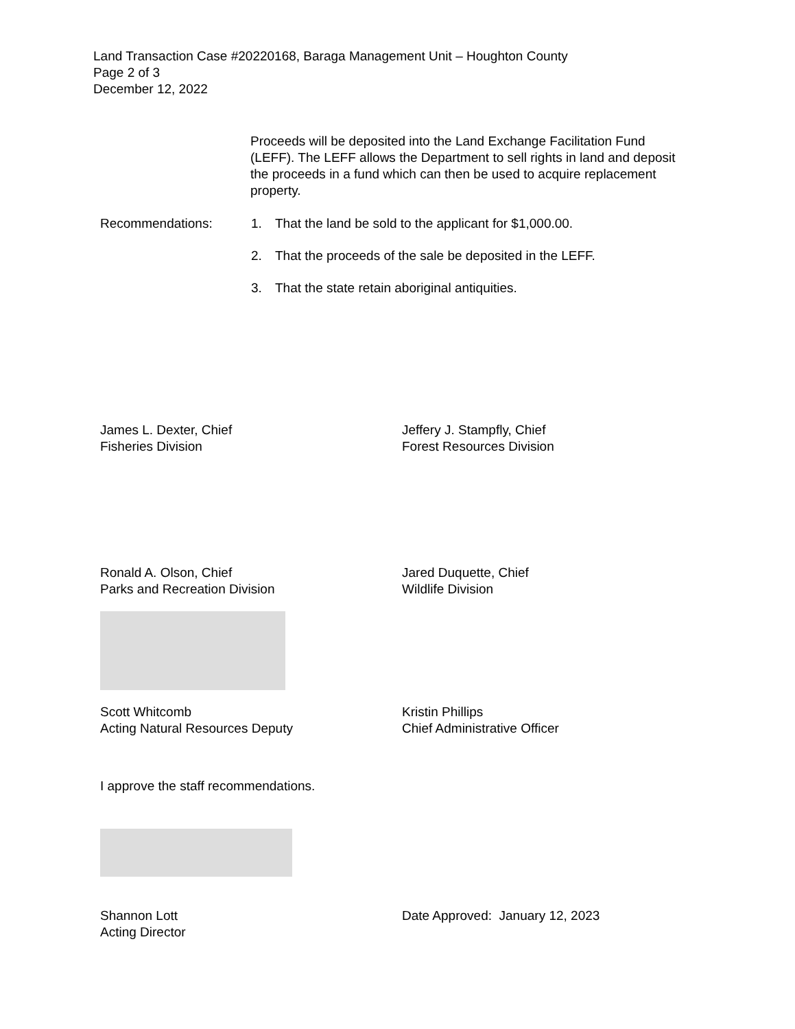Land Transaction Case #20220168, Baraga Management Unit – Houghton County
Page 2 of 3
December 12, 2022
Proceeds will be deposited into the Land Exchange Facilitation Fund (LEFF). The LEFF allows the Department to sell rights in land and deposit the proceeds in a fund which can then be used to acquire replacement property.
Recommendations: 1. That the land be sold to the applicant for $1,000.00.
2. That the proceeds of the sale be deposited in the LEFF.
3. That the state retain aboriginal antiquities.
James L. Dexter, Chief
Fisheries Division
Jeffery J. Stampfly, Chief
Forest Resources Division
Ronald A. Olson, Chief
Parks and Recreation Division
Jared Duquette, Chief
Wildlife Division
Scott Whitcomb
Acting Natural Resources Deputy
Kristin Phillips
Chief Administrative Officer
I approve the staff recommendations.
Shannon Lott
Acting Director
Date Approved: January 12, 2023